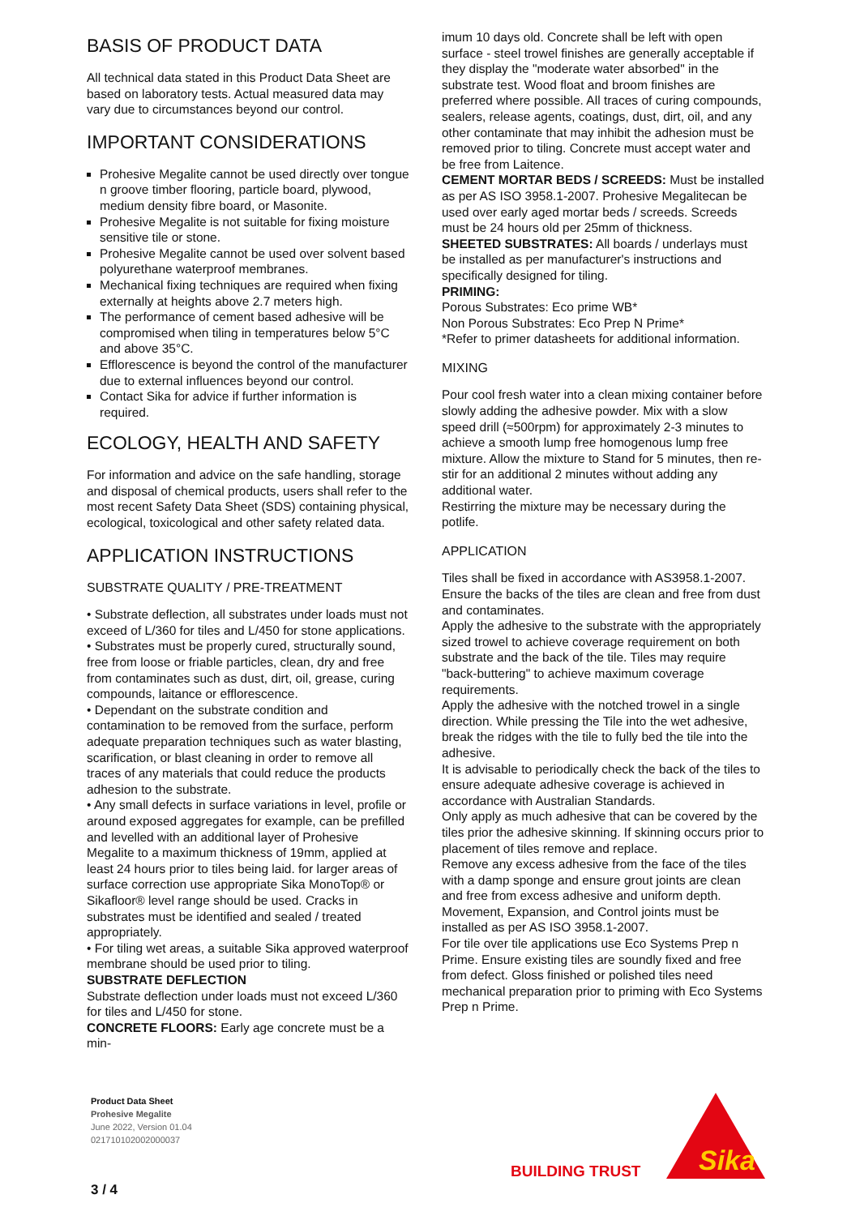BASIS OF PRODUCT DATA
All technical data stated in this Product Data Sheet are based on laboratory tests. Actual measured data may vary due to circumstances beyond our control.
IMPORTANT CONSIDERATIONS
Prohesive Megalite cannot be used directly over tongue n groove timber flooring, particle board, plywood, medium density fibre board, or Masonite.
Prohesive Megalite is not suitable for fixing moisture sensitive tile or stone.
Prohesive Megalite cannot be used over solvent based polyurethane waterproof membranes.
Mechanical fixing techniques are required when fixing externally at heights above 2.7 meters high.
The performance of cement based adhesive will be compromised when tiling in temperatures below 5°C and above 35°C.
Efflorescence is beyond the control of the manufacturer due to external influences beyond our control.
Contact Sika for advice if further information is required.
ECOLOGY, HEALTH AND SAFETY
For information and advice on the safe handling, storage and disposal of chemical products, users shall refer to the most recent Safety Data Sheet (SDS) containing physical, ecological, toxicological and other safety related data.
APPLICATION INSTRUCTIONS
SUBSTRATE QUALITY / PRE-TREATMENT
• Substrate deflection, all substrates under loads must not exceed of L/360 for tiles and L/450 for stone applications.
• Substrates must be properly cured, structurally sound, free from loose or friable particles, clean, dry and free from contaminates such as dust, dirt, oil, grease, curing compounds, laitance or efflorescence.
• Dependant on the substrate condition and contamination to be removed from the surface, perform adequate preparation techniques such as water blasting, scarification, or blast cleaning in order to remove all traces of any materials that could reduce the products adhesion to the substrate.
• Any small defects in surface variations in level, profile or around exposed aggregates for example, can be prefilled and levelled with an additional layer of Prohesive Megalite to a maximum thickness of 19mm, applied at least 24 hours prior to tiles being laid. for larger areas of surface correction use appropriate Sika MonoTop® or Sikafloor® level range should be used. Cracks in substrates must be identified and sealed / treated appropriately.
• For tiling wet areas, a suitable Sika approved waterproof membrane should be used prior to tiling.
SUBSTRATE DEFLECTION
Substrate deflection under loads must not exceed L/360 for tiles and L/450 for stone.
CONCRETE FLOORS: Early age concrete must be a min-
imum 10 days old. Concrete shall be left with open surface - steel trowel finishes are generally acceptable if they display the "moderate water absorbed" in the substrate test. Wood float and broom finishes are preferred where possible. All traces of curing compounds, sealers, release agents, coatings, dust, dirt, oil, and any other contaminate that may inhibit the adhesion must be removed prior to tiling. Concrete must accept water and be free from Laitence.
CEMENT MORTAR BEDS / SCREEDS: Must be installed as per AS ISO 3958.1-2007. Prohesive Megalitecan be used over early aged mortar beds / screeds. Screeds must be 24 hours old per 25mm of thickness.
SHEETED SUBSTRATES: All boards / underlays must be installed as per manufacturer's instructions and specifically designed for tiling.
PRIMING:
Porous Substrates: Eco prime WB*
Non Porous Substrates: Eco Prep N Prime*
*Refer to primer datasheets for additional information.
MIXING
Pour cool fresh water into a clean mixing container before slowly adding the adhesive powder. Mix with a slow speed drill (≈500rpm) for approximately 2-3 minutes to achieve a smooth lump free homogenous lump free mixture. Allow the mixture to Stand for 5 minutes, then re-stir for an additional 2 minutes without adding any additional water.
Restirring the mixture may be necessary during the potlife.
APPLICATION
Tiles shall be fixed in accordance with AS3958.1-2007. Ensure the backs of the tiles are clean and free from dust and contaminates.
Apply the adhesive to the substrate with the appropriately sized trowel to achieve coverage requirement on both substrate and the back of the tile. Tiles may require "back-buttering" to achieve maximum coverage requirements.
Apply the adhesive with the notched trowel in a single direction. While pressing the Tile into the wet adhesive, break the ridges with the tile to fully bed the tile into the adhesive.
It is advisable to periodically check the back of the tiles to ensure adequate adhesive coverage is achieved in accordance with Australian Standards.
Only apply as much adhesive that can be covered by the tiles prior the adhesive skinning. If skinning occurs prior to placement of tiles remove and replace.
Remove any excess adhesive from the face of the tiles with a damp sponge and ensure grout joints are clean and free from excess adhesive and uniform depth.
Movement, Expansion, and Control joints must be installed as per AS ISO 3958.1-2007.
For tile over tile applications use Eco Systems Prep n Prime. Ensure existing tiles are soundly fixed and free from defect. Gloss finished or polished tiles need mechanical preparation prior to priming with Eco Systems Prep n Prime.
Product Data Sheet
Prohesive Megalite
June 2022, Version 01.04
021710102002000037
BUILDING TRUST
Sika
3 / 4